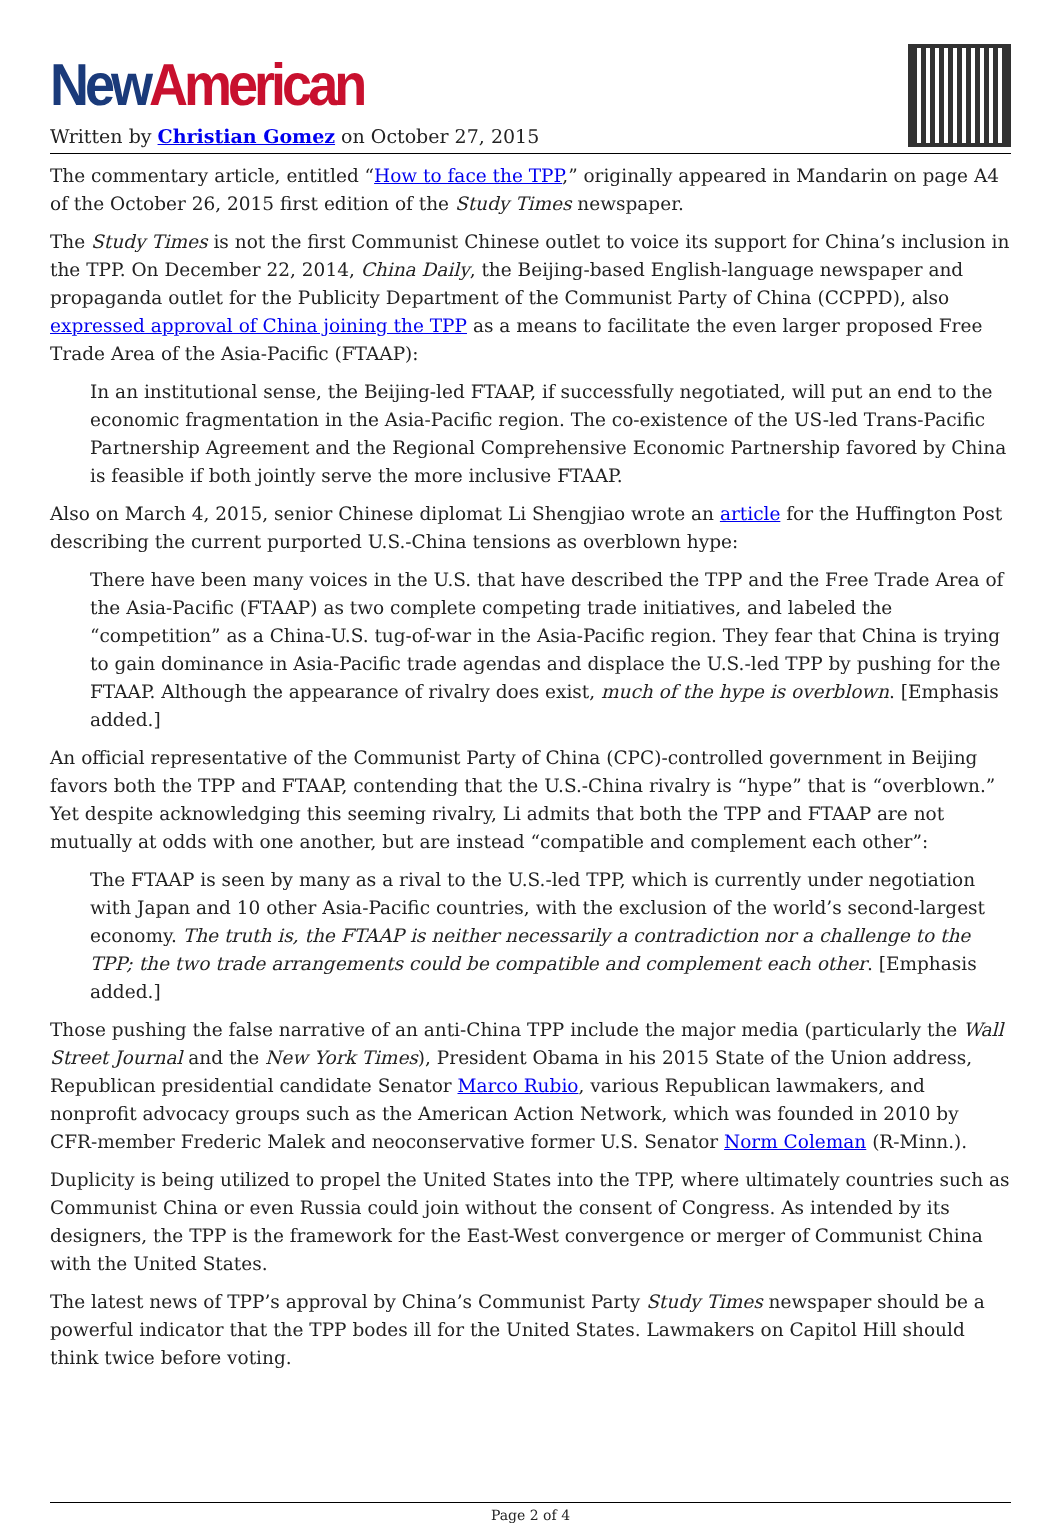New American
Written by Christian Gomez on October 27, 2015
The commentary article, entitled “How to face the TPP,” originally appeared in Mandarin on page A4 of the October 26, 2015 first edition of the Study Times newspaper.
The Study Times is not the first Communist Chinese outlet to voice its support for China’s inclusion in the TPP. On December 22, 2014, China Daily, the Beijing-based English-language newspaper and propaganda outlet for the Publicity Department of the Communist Party of China (CCPPD), also expressed approval of China joining the TPP as a means to facilitate the even larger proposed Free Trade Area of the Asia-Pacific (FTAAP):
In an institutional sense, the Beijing-led FTAAP, if successfully negotiated, will put an end to the economic fragmentation in the Asia-Pacific region. The co-existence of the US-led Trans-Pacific Partnership Agreement and the Regional Comprehensive Economic Partnership favored by China is feasible if both jointly serve the more inclusive FTAAP.
Also on March 4, 2015, senior Chinese diplomat Li Shengjiao wrote an article for the Huffington Post describing the current purported U.S.-China tensions as overblown hype:
There have been many voices in the U.S. that have described the TPP and the Free Trade Area of the Asia-Pacific (FTAAP) as two complete competing trade initiatives, and labeled the “competition” as a China-U.S. tug-of-war in the Asia-Pacific region. They fear that China is trying to gain dominance in Asia-Pacific trade agendas and displace the U.S.-led TPP by pushing for the FTAAP. Although the appearance of rivalry does exist, much of the hype is overblown. [Emphasis added.]
An official representative of the Communist Party of China (CPC)-controlled government in Beijing favors both the TPP and FTAAP, contending that the U.S.-China rivalry is “hype” that is “overblown.” Yet despite acknowledging this seeming rivalry, Li admits that both the TPP and FTAAP are not mutually at odds with one another, but are instead “compatible and complement each other”:
The FTAAP is seen by many as a rival to the U.S.-led TPP, which is currently under negotiation with Japan and 10 other Asia-Pacific countries, with the exclusion of the world’s second-largest economy. The truth is, the FTAAP is neither necessarily a contradiction nor a challenge to the TPP; the two trade arrangements could be compatible and complement each other. [Emphasis added.]
Those pushing the false narrative of an anti-China TPP include the major media (particularly the Wall Street Journal and the New York Times), President Obama in his 2015 State of the Union address, Republican presidential candidate Senator Marco Rubio, various Republican lawmakers, and nonprofit advocacy groups such as the American Action Network, which was founded in 2010 by CFR-member Frederic Malek and neoconservative former U.S. Senator Norm Coleman (R-Minn.).
Duplicity is being utilized to propel the United States into the TPP, where ultimately countries such as Communist China or even Russia could join without the consent of Congress. As intended by its designers, the TPP is the framework for the East-West convergence or merger of Communist China with the United States.
The latest news of TPP’s approval by China’s Communist Party Study Times newspaper should be a powerful indicator that the TPP bodes ill for the United States. Lawmakers on Capitol Hill should think twice before voting.
Page 2 of 4